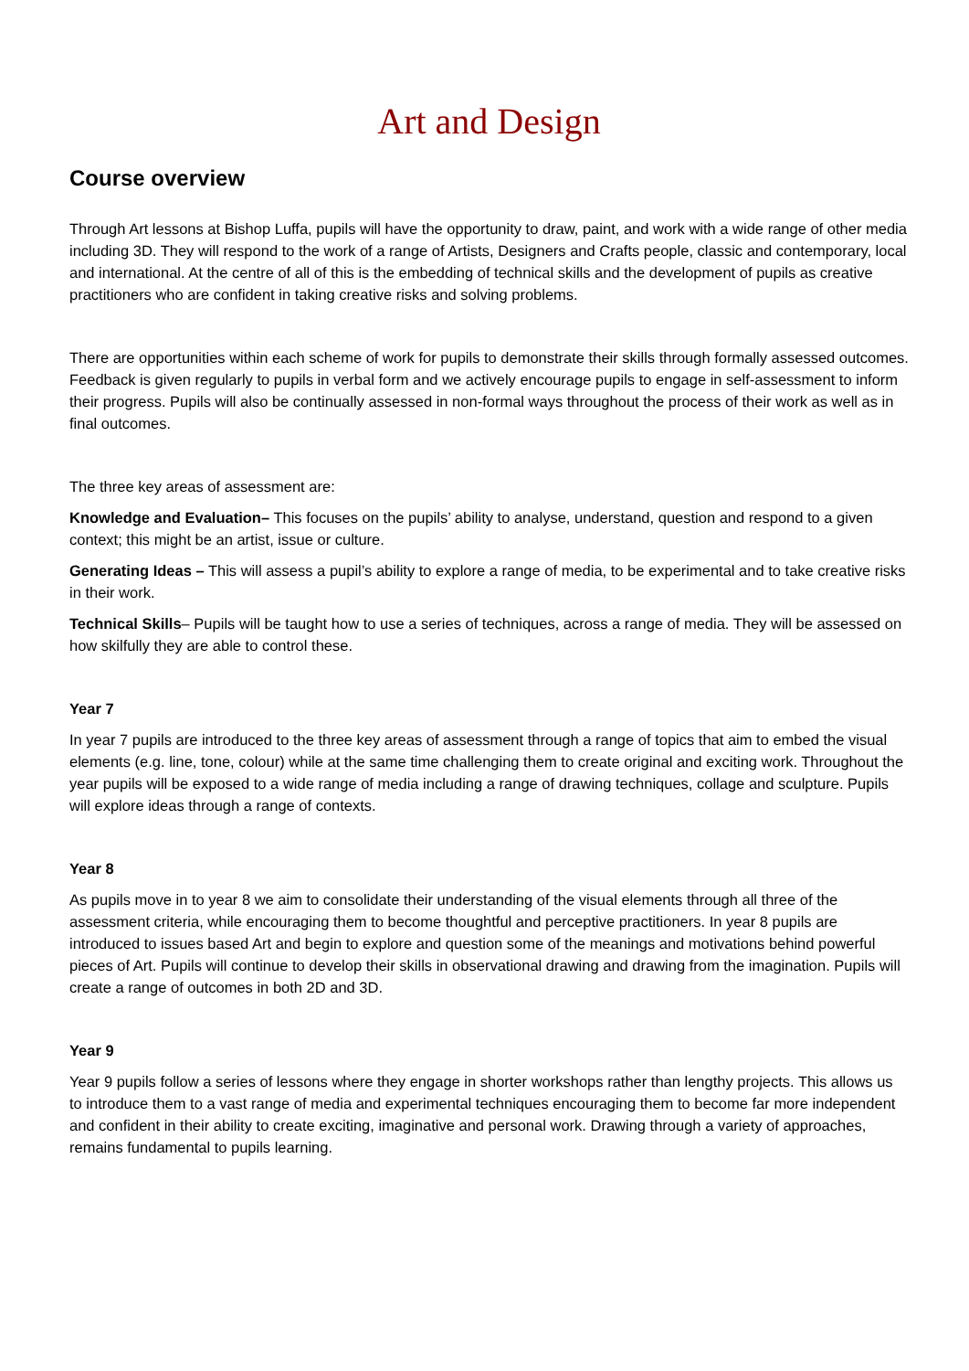Art and Design
Course overview
Through Art lessons at Bishop Luffa, pupils will have the opportunity to draw, paint, and work with a wide range of other media including 3D. They will respond to the work of a range of Artists, Designers and Crafts people, classic and contemporary, local and international. At the centre of all of this is the embedding of technical skills and the development of pupils as creative practitioners who are confident in taking creative risks and solving problems.
There are opportunities within each scheme of work for pupils to demonstrate their skills through formally assessed outcomes. Feedback is given regularly to pupils in verbal form and we actively encourage pupils to engage in self-assessment to inform their progress. Pupils will also be continually assessed in non-formal ways throughout the process of their work as well as in final outcomes.
The three key areas of assessment are:
Knowledge and Evaluation– This focuses on the pupils’ ability to analyse, understand, question and respond to a given context; this might be an artist, issue or culture.
Generating Ideas – This will assess a pupil’s ability to explore a range of media, to be experimental and to take creative risks in their work.
Technical Skills– Pupils will be taught how to use a series of techniques, across a range of media. They will be assessed on how skilfully they are able to control these.
Year 7
In year 7 pupils are introduced to the three key areas of assessment through a range of topics that aim to embed the visual elements (e.g. line, tone, colour) while at the same time challenging them to create original and exciting work. Throughout the year pupils will be exposed to a wide range of media including a range of drawing techniques, collage and sculpture. Pupils will explore ideas through a range of contexts.
Year 8
As pupils move in to year 8 we aim to consolidate their understanding of the visual elements through all three of the assessment criteria, while encouraging them to become thoughtful and perceptive practitioners. In year 8 pupils are introduced to issues based Art and begin to explore and question some of the meanings and motivations behind powerful pieces of Art. Pupils will continue to develop their skills in observational drawing and drawing from the imagination. Pupils will create a range of outcomes in both 2D and 3D.
Year 9
Year 9 pupils follow a series of lessons where they engage in shorter workshops rather than lengthy projects. This allows us to introduce them to a vast range of media and experimental techniques encouraging them to become far more independent and confident in their ability to create exciting, imaginative and personal work. Drawing through a variety of approaches, remains fundamental to pupils learning.